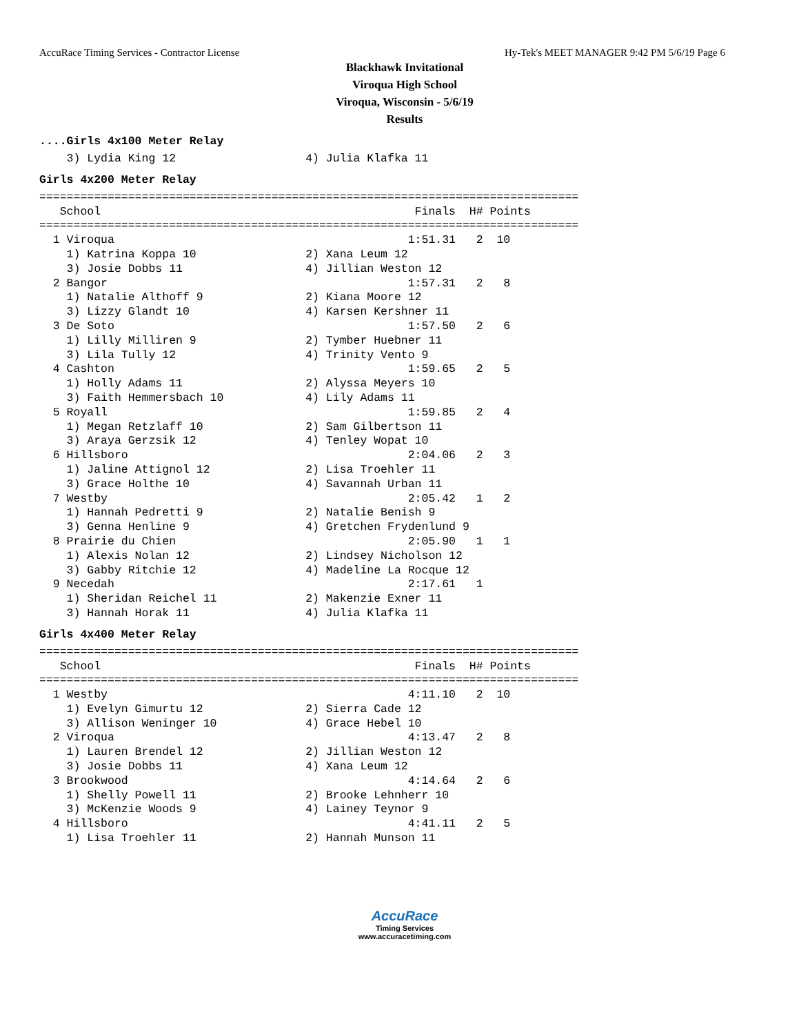AccuRace Timing Services - Contractor License Hy-Tek's MEET MANAGER 9:42 PM 5/6/19 Page 6
Blackhawk Invitational
Viroqua High School
Viroqua, Wisconsin - 5/6/19
Results
....Girls 4x100 Meter Relay
    3) Lydia King 12                   4) Julia Klafka 11
Girls 4x200 Meter Relay
===============================================================================
   School                                              Finals  H# Points
===============================================================================
  1 Viroqua                                           1:51.31   2  10
    1) Katrina Koppa 10                2) Xana Leum 12
    3) Josie Dobbs 11                  4) Jillian Weston 12
  2 Bangor                                            1:57.31   2   8
    1) Natalie Althoff 9               2) Kiana Moore 12
    3) Lizzy Glandt 10                 4) Karsen Kershner 11
  3 De Soto                                           1:57.50   2   6
    1) Lilly Milliren 9                2) Tymber Huebner 11
    3) Lila Tully 12                   4) Trinity Vento 9
  4 Cashton                                           1:59.65   2   5
    1) Holly Adams 11                  2) Alyssa Meyers 10
    3) Faith Hemmersbach 10            4) Lily Adams 11
  5 Royall                                            1:59.85   2   4
    1) Megan Retzlaff 10               2) Sam Gilbertson 11
    3) Araya Gerzsik 12                4) Tenley Wopat 10
  6 Hillsboro                                         2:04.06   2   3
    1) Jaline Attignol 12              2) Lisa Troehler 11
    3) Grace Holthe 10                 4) Savannah Urban 11
  7 Westby                                            2:05.42   1   2
    1) Hannah Pedretti 9               2) Natalie Benish 9
    3) Genna Henline 9                 4) Gretchen Frydenlund 9
  8 Prairie du Chien                                  2:05.90   1   1
    1) Alexis Nolan 12                 2) Lindsey Nicholson 12
    3) Gabby Ritchie 12                4) Madeline La Rocque 12
  9 Necedah                                           2:17.61   1
    1) Sheridan Reichel 11             2) Makenzie Exner 11
    3) Hannah Horak 11                 4) Julia Klafka 11
Girls 4x400 Meter Relay
===============================================================================
   School                                              Finals  H# Points
===============================================================================
  1 Westby                                            4:11.10   2  10
    1) Evelyn Gimurtu 12               2) Sierra Cade 12
    3) Allison Weninger 10             4) Grace Hebel 10
  2 Viroqua                                           4:13.47   2   8
    1) Lauren Brendel 12               2) Jillian Weston 12
    3) Josie Dobbs 11                  4) Xana Leum 12
  3 Brookwood                                         4:14.64   2   6
    1) Shelly Powell 11                2) Brooke Lehnherr 10
    3) McKenzie Woods 9                4) Lainey Teynor 9
  4 Hillsboro                                         4:41.11   2   5
    1) Lisa Troehler 11                2) Hannah Munson 11
AccuRace
Timing Services
www.accuracetiming.com